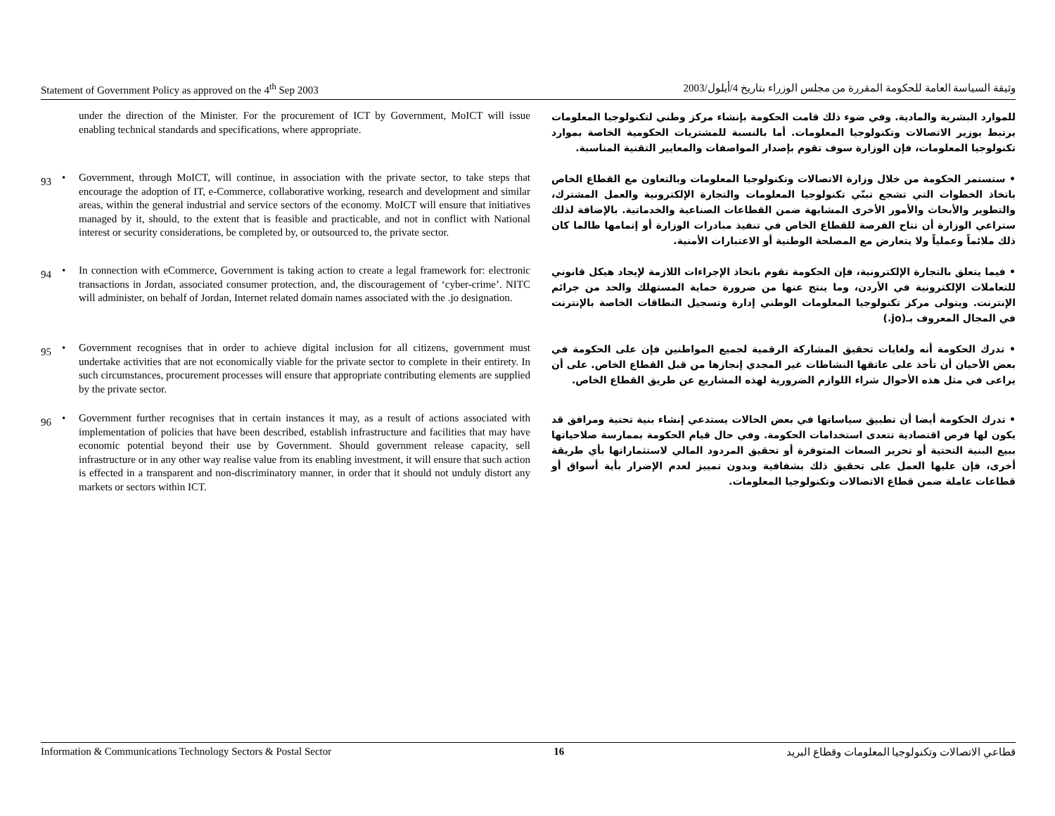Statement of Government Policy as approved on the 4<sup>th</sup> Sep 2003 وثيقة السياسة العامة للحكومة المقررة من مجلس الوزراء بتاريخ 4/أيلول/2003
under the direction of the Minister. For the procurement of ICT by Government, MoICT will issue enabling technical standards and specifications, where appropriate.
للموارد البشرية والمادية. وفي ضوء ذلك قامت الحكومة بإنشاء مركز وطني لتكنولوجيا المعلومات يرتبط بوزير الاتصالات وتكنولوجيا المعلومات. أما بالنسبة للمشتريات الحكومية الخاصة بموارد تكنولوجيا المعلومات، فإن الوزارة سوف تقوم بإصدار المواصفات والمعايير التقنية المناسبة.
93
• Government, through MoICT, will continue, in association with the private sector, to take steps that encourage the adoption of IT, e-Commerce, collaborative working, research and development and similar areas, within the general industrial and service sectors of the economy. MoICT will ensure that initiatives managed by it, should, to the extent that is feasible and practicable, and not in conflict with National interest or security considerations, be completed by, or outsourced to, the private sector.
• ستستمر الحكومة من خلال وزارة الاتصالات وتكنولوجيا المعلومات وبالتعاون مع القطاع الخاص باتخاذ الخطوات التي تشجع تبنّي تكنولوجيا المعلومات والتجارة الإلكترونية والعمل المشترك، والتطوير والأبحاث والأمور الأخرى المشابهة ضمن القطاعات الصناعية والخدماتية. بالإضافة لذلك ستراعي الوزارة أن تتاح الفرصة للقطاع الخاص في تنفيذ مبادرات الوزارة أو إتمامها طالما كان ذلك ملائماً وعملياً ولا يتعارض مع المصلحة الوطنية أو الاعتبارات الأمنية.
94
• In connection with eCommerce, Government is taking action to create a legal framework for: electronic transactions in Jordan, associated consumer protection, and, the discouragement of ‘cyber-crime’. NITC will administer, on behalf of Jordan, Internet related domain names associated with the .jo designation.
• فيما يتعلق بالتجارة الإلكترونية، فإن الحكومة تقوم باتخاذ الإجراءات اللازمة لإيجاد هيكل قانوني للتعاملات الإلكترونية في الأردن، وما ينتج عنها من ضرورة حماية المستهلك والحد من جرائم الإنترنت. ويتولى مركز تكنولوجيا المعلومات الوطني إدارة وتسجيل النطاقات الخاصة بالإنترنت في المجال المعروف بـ(jo.)
95
• Government recognises that in order to achieve digital inclusion for all citizens, government must undertake activities that are not economically viable for the private sector to complete in their entirety. In such circumstances, procurement processes will ensure that appropriate contributing elements are supplied by the private sector.
• تدرك الحكومة أنه ولغايات تحقيق المشاركة الرقمية لجميع المواطنين فإن على الحكومة في بعض الأحيان أن تأخذ على عاتقها النشاطات غير المجدي إنجازها من قبل القطاع الخاص. على أن يراعى في مثل هذه الأحوال شراء اللوازم الضرورية لهذه المشاريع عن طريق القطاع الخاص.
96
• Government further recognises that in certain instances it may, as a result of actions associated with implementation of policies that have been described, establish infrastructure and facilities that may have economic potential beyond their use by Government. Should government release capacity, sell infrastructure or in any other way realise value from its enabling investment, it will ensure that such action is effected in a transparent and non-discriminatory manner, in order that it should not unduly distort any markets or sectors within ICT.
• تدرك الحكومة أيضا أن تطبيق سياساتها في بعض الحالات يستدعي إنشاء بنية تحتية ومرافق قد يكون لها فرص اقتصادية تتعدى استخدامات الحكومة. وفي حال قيام الحكومة بممارسة صلاحياتها ببيع البنية التحتية أو تحرير السعات المتوفرة أو تحقيق المردود المالي لاستثماراتها بأي طريقة أخرى، فإن عليها العمل على تحقيق ذلك بشفافية وبدون تمييز لعدم الإضرار بأية أسواق أو قطاعات عاملة ضمن قطاع الاتصالات وتكنولوجيا المعلومات.
Information & Communications Technology Sectors & Postal Sector 16 قطاعي الاتصالات وتكنولوجيا المعلومات وقطاع البريد